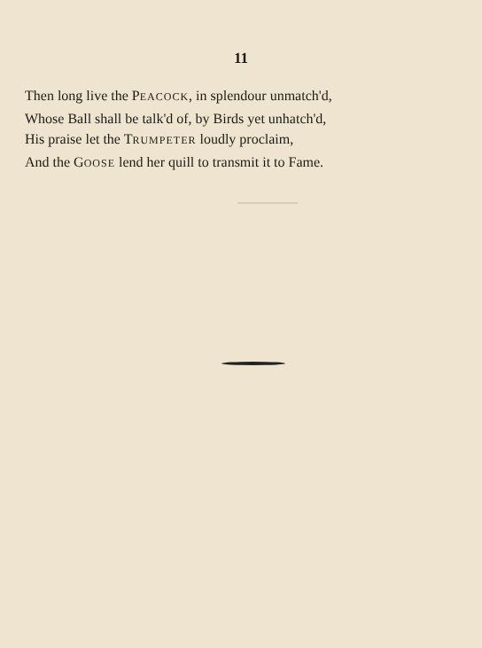11
Then long live the PEACOCK, in splendour unmatch'd,
Whose Ball shall be talk'd of, by Birds yet unhatch'd,
His praise let the TRUMPETER loudly proclaim,
And the GOOSE lend her quill to transmit it to Fame.